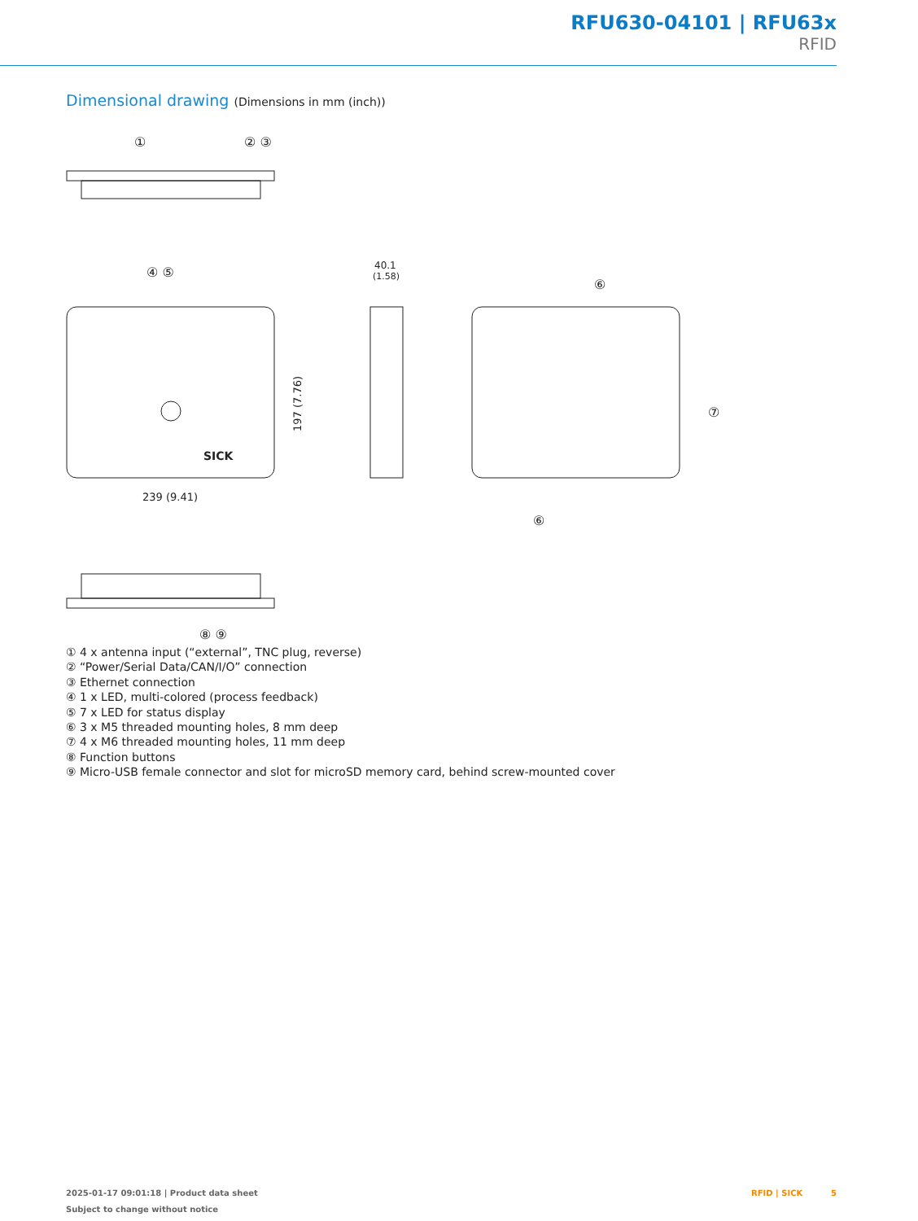RFU630-04101 | RFU63x
RFID
Dimensional drawing (Dimensions in mm (inch))
①
② ③
SICK
④ ⑤
239 (9.41)
197 (7.76)
40.1
(1.58)
⑥
⑦
⑥
⑧ ⑨
① 4 x antenna input (“external”, TNC plug, reverse)
② “Power/Serial Data/CAN/I/O” connection
③ Ethernet connection
④ 1 x LED, multi-colored (process feedback)
⑤ 7 x LED for status display
⑥ 3 x M5 threaded mounting holes, 8 mm deep
⑦ 4 x M6 threaded mounting holes, 11 mm deep
⑧ Function buttons
⑨ Micro-USB female connector and slot for microSD memory card, behind screw-mounted cover
2025-01-17 09:01:18 | Product data sheet
Subject to change without notice
RFID | SICK 5